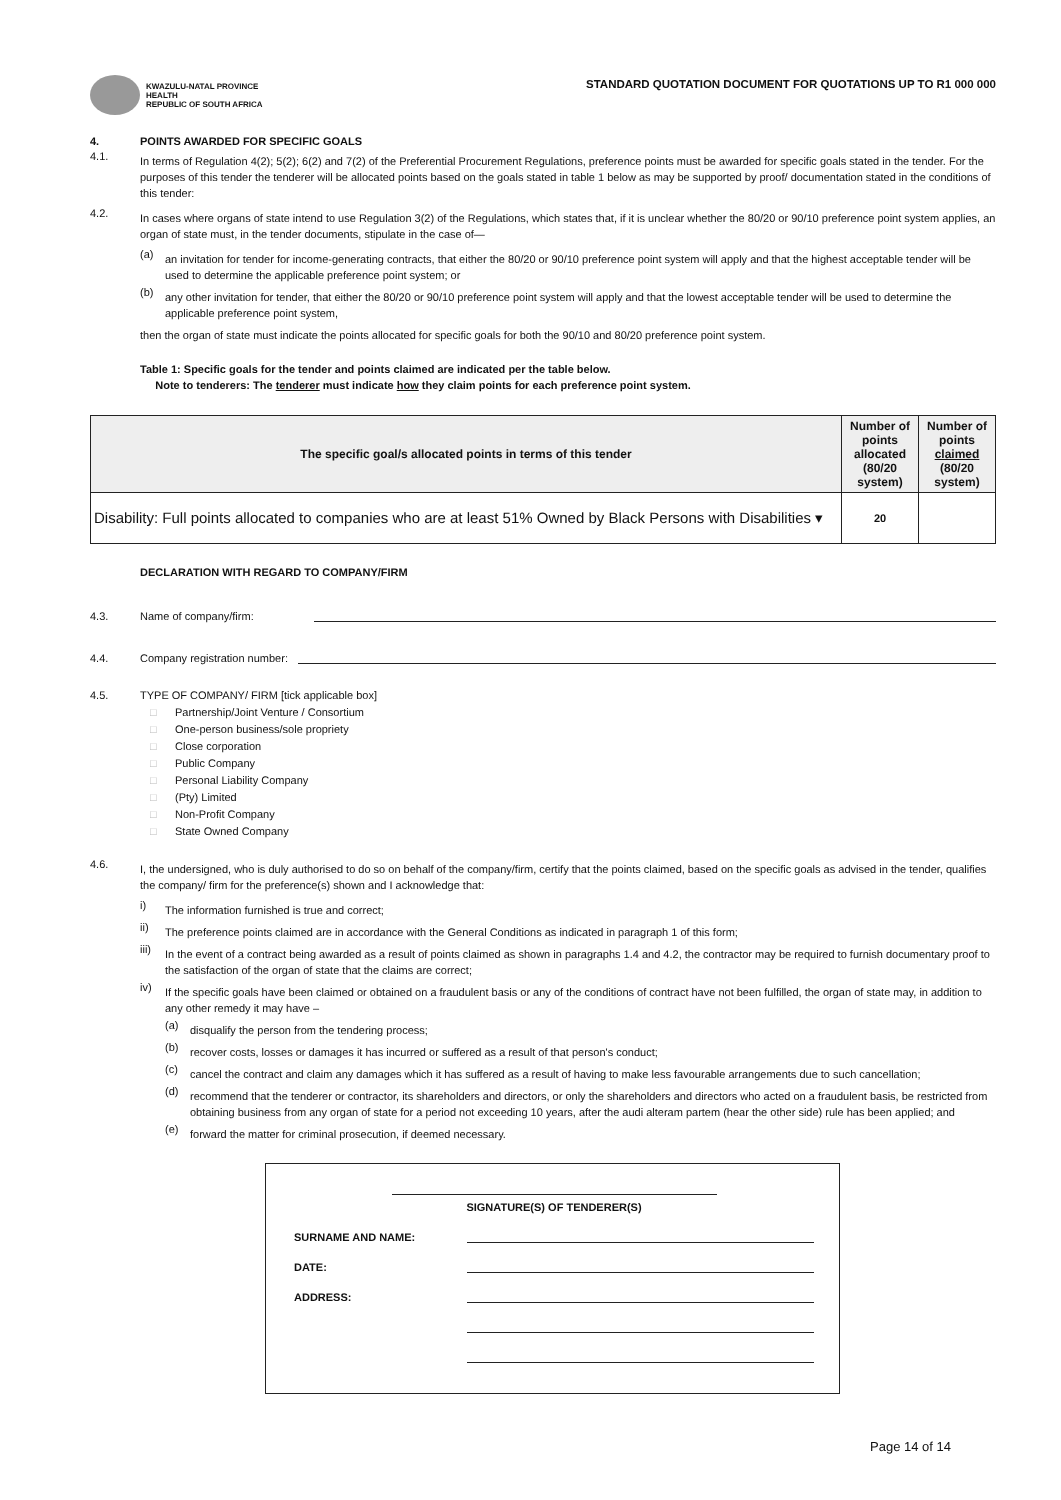KWAZULU-NATAL PROVINCE
HEALTH
REPUBLIC OF SOUTH AFRICA
STANDARD QUOTATION DOCUMENT FOR QUOTATIONS UP TO R1 000 000
4. POINTS AWARDED FOR SPECIFIC GOALS
4.1.
In terms of Regulation 4(2); 5(2); 6(2) and 7(2) of the Preferential Procurement Regulations, preference points must be awarded for specific goals stated in the tender. For the purposes of this tender the tenderer will be allocated points based on the goals stated in table 1 below as may be supported by proof/ documentation stated in the conditions of this tender:
4.2.
In cases where organs of state intend to use Regulation 3(2) of the Regulations, which states that, if it is unclear whether the 80/20 or 90/10 preference point system applies, an organ of state must, in the tender documents, stipulate in the case of—
(a)
an invitation for tender for income-generating contracts, that either the 80/20 or 90/10 preference point system will apply and that the highest acceptable tender will be used to determine the applicable preference point system; or
(b)
any other invitation for tender, that either the 80/20 or 90/10 preference point system will apply and that the lowest acceptable tender will be used to determine the applicable preference point system,
then the organ of state must indicate the points allocated for specific goals for both the 90/10 and 80/20 preference point system.
Table 1: Specific goals for the tender and points claimed are indicated per the table below.
Note to tenderers: The tenderer must indicate how they claim points for each preference point system.
| The specific goal/s allocated points in terms of this tender | Number of points allocated (80/20 system) | Number of points claimed (80/20 system) |
| --- | --- | --- |
| Disability: Full points allocated to companies who are at least 51% Owned by Black Persons with Disabilities ▾ | 20 | |
DECLARATION WITH REGARD TO COMPANY/FIRM
4.3. Name of company/firm:
4.4. Company registration number:
4.5. TYPE OF COMPANY/ FIRM [tick applicable box]
□ Partnership/Joint Venture / Consortium
□ One-person business/sole propriety
□ Close corporation
□ Public Company
□ Personal Liability Company
□ (Pty) Limited
□ Non-Profit Company
□ State Owned Company
4.6.
I, the undersigned, who is duly authorised to do so on behalf of the company/firm, certify that the points claimed, based on the specific goals as advised in the tender, qualifies the company/ firm for the preference(s) shown and I acknowledge that:
i)
The information furnished is true and correct;
ii)
The preference points claimed are in accordance with the General Conditions as indicated in paragraph 1 of this form;
iii)
In the event of a contract being awarded as a result of points claimed as shown in paragraphs 1.4 and 4.2, the contractor may be required to furnish documentary proof to the satisfaction of the organ of state that the claims are correct;
iv)
If the specific goals have been claimed or obtained on a fraudulent basis or any of the conditions of contract have not been fulfilled, the organ of state may, in addition to any other remedy it may have –
(a)
disqualify the person from the tendering process;
(b)
recover costs, losses or damages it has incurred or suffered as a result of that person's conduct;
(c)
cancel the contract and claim any damages which it has suffered as a result of having to make less favourable arrangements due to such cancellation;
(d)
recommend that the tenderer or contractor, its shareholders and directors, or only the shareholders and directors who acted on a fraudulent basis, be restricted from obtaining business from any organ of state for a period not exceeding 10 years, after the audi alteram partem (hear the other side) rule has been applied; and
(e)
forward the matter for criminal prosecution, if deemed necessary.
SIGNATURE(S) OF TENDERER(S)
SURNAME AND NAME:
DATE:
ADDRESS:
Page 14 of 14